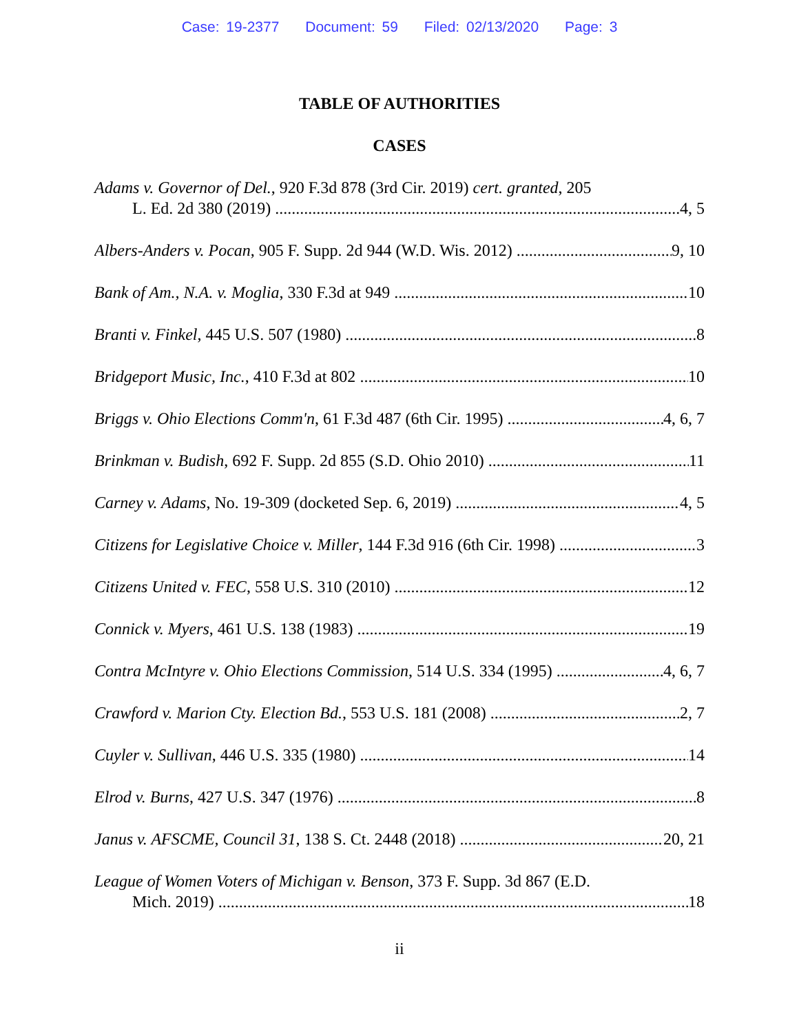Case: 19-2377 Document: 59 Filed: 02/13/2020 Page: 3
TABLE OF AUTHORITIES
CASES
Adams v. Governor of Del., 920 F.3d 878 (3rd Cir. 2019) cert. granted, 205
L. Ed. 2d 380 (2019) 4, 5
Albers-Anders v. Pocan, 905 F. Supp. 2d 944 (W.D. Wis. 2012) 9, 10
Bank of Am., N.A. v. Moglia, 330 F.3d at 949 10
Branti v. Finkel, 445 U.S. 507 (1980) 8
Bridgeport Music, Inc., 410 F.3d at 802 10
Briggs v. Ohio Elections Comm'n, 61 F.3d 487 (6th Cir. 1995) 4, 6, 7
Brinkman v. Budish, 692 F. Supp. 2d 855 (S.D. Ohio 2010) 11
Carney v. Adams, No. 19-309 (docketed Sep. 6, 2019) 4, 5
Citizens for Legislative Choice v. Miller, 144 F.3d 916 (6th Cir. 1998) 3
Citizens United v. FEC, 558 U.S. 310 (2010) 12
Connick v. Myers, 461 U.S. 138 (1983) 19
Contra McIntyre v. Ohio Elections Commission, 514 U.S. 334 (1995) 4, 6, 7
Crawford v. Marion Cty. Election Bd., 553 U.S. 181 (2008) 2, 7
Cuyler v. Sullivan, 446 U.S. 335 (1980) 14
Elrod v. Burns, 427 U.S. 347 (1976) 8
Janus v. AFSCME, Council 31, 138 S. Ct. 2448 (2018) 20, 21
League of Women Voters of Michigan v. Benson, 373 F. Supp. 3d 867 (E.D.
Mich. 2019) 18
ii